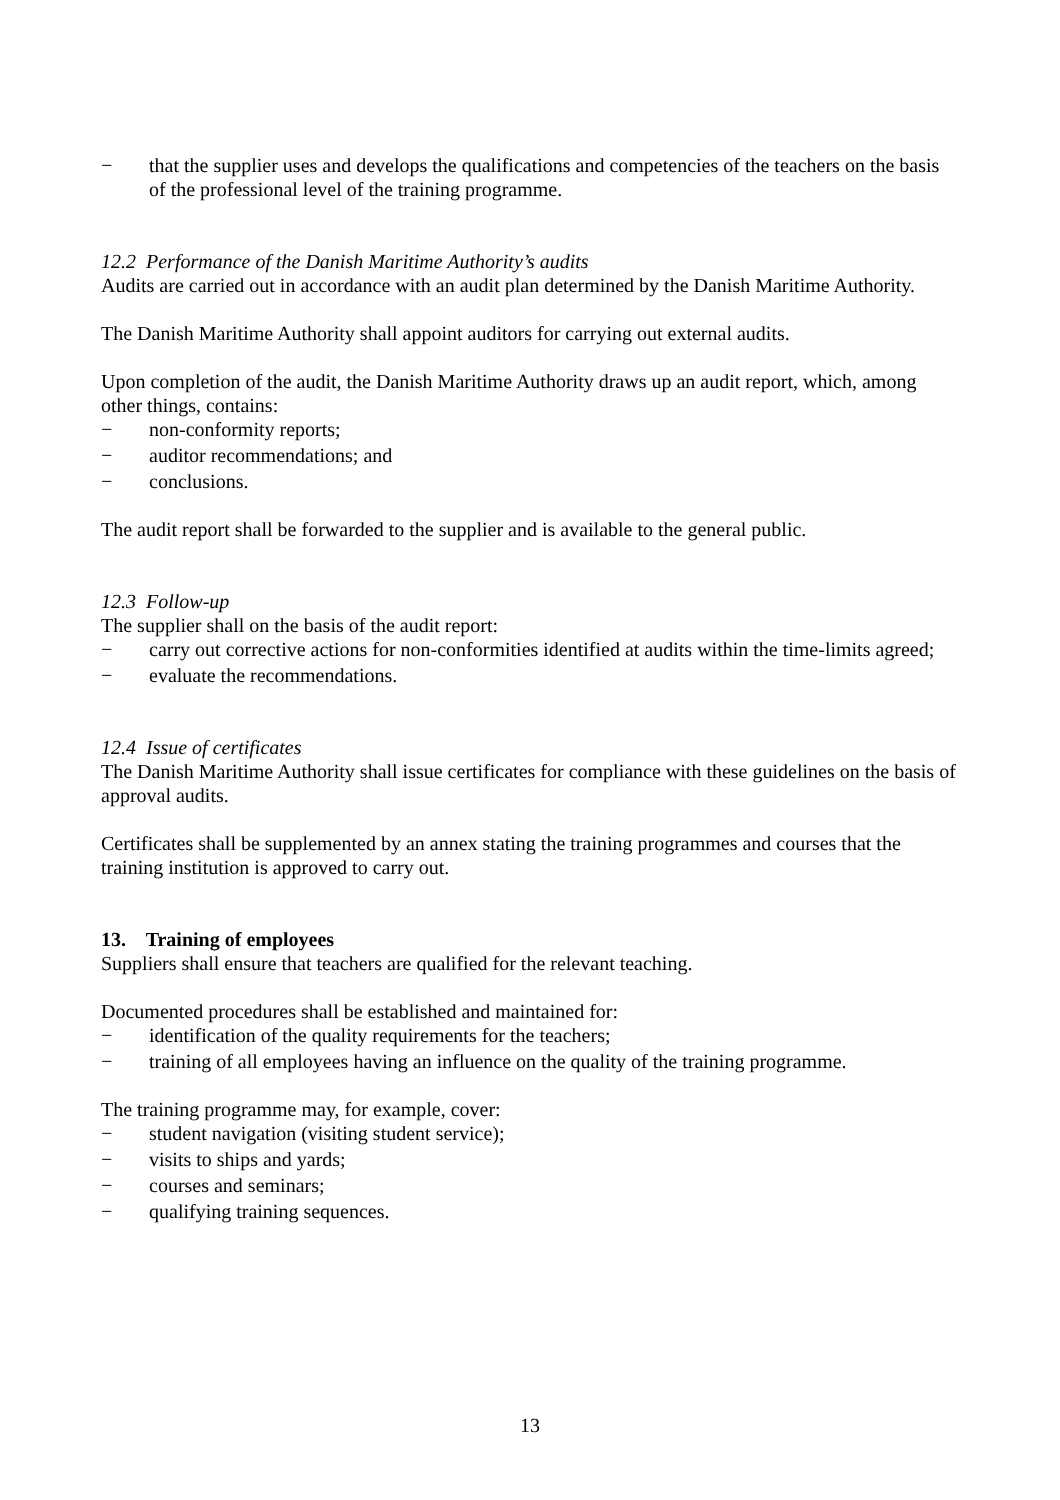− that the supplier uses and develops the qualifications and competencies of the teachers on the basis of the professional level of the training programme.
12.2 Performance of the Danish Maritime Authority’s audits
Audits are carried out in accordance with an audit plan determined by the Danish Maritime Authority.
The Danish Maritime Authority shall appoint auditors for carrying out external audits.
Upon completion of the audit, the Danish Maritime Authority draws up an audit report, which, among other things, contains:
− non-conformity reports;
− auditor recommendations; and
− conclusions.
The audit report shall be forwarded to the supplier and is available to the general public.
12.3 Follow-up
The supplier shall on the basis of the audit report:
− carry out corrective actions for non-conformities identified at audits within the time-limits agreed;
− evaluate the recommendations.
12.4 Issue of certificates
The Danish Maritime Authority shall issue certificates for compliance with these guidelines on the basis of approval audits.
Certificates shall be supplemented by an annex stating the training programmes and courses that the training institution is approved to carry out.
13. Training of employees
Suppliers shall ensure that teachers are qualified for the relevant teaching.
Documented procedures shall be established and maintained for:
− identification of the quality requirements for the teachers;
− training of all employees having an influence on the quality of the training programme.
The training programme may, for example, cover:
− student navigation (visiting student service);
− visits to ships and yards;
− courses and seminars;
− qualifying training sequences.
13